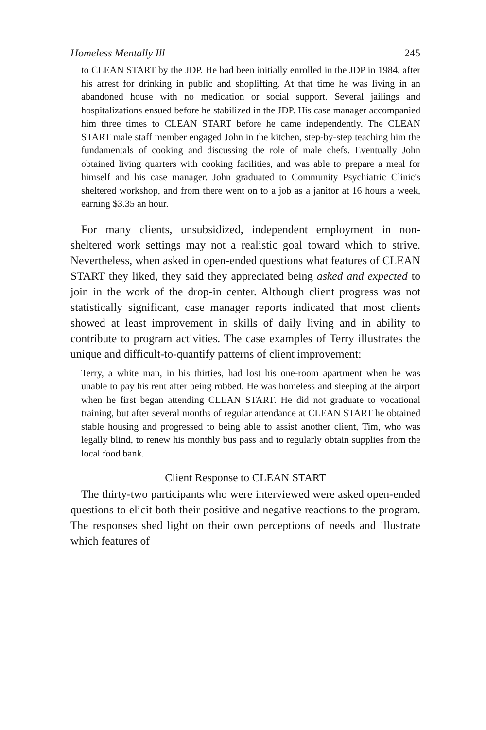Homeless Mentally Ill 245
to CLEAN START by the JDP. He had been initially enrolled in the JDP in 1984, after his arrest for drinking in public and shoplifting. At that time he was living in an abandoned house with no medication or social support. Several jailings and hospitalizations ensued before he stabilized in the JDP. His case manager accompanied him three times to CLEAN START before he came independently. The CLEAN START male staff member engaged John in the kitchen, step-by-step teaching him the fundamentals of cooking and discussing the role of male chefs. Eventually John obtained living quarters with cooking facilities, and was able to prepare a meal for himself and his case manager. John graduated to Community Psychiatric Clinic's sheltered workshop, and from there went on to a job as a janitor at 16 hours a week, earning $3.35 an hour.
For many clients, unsubsidized, independent employment in non-sheltered work settings may not a realistic goal toward which to strive. Nevertheless, when asked in open-ended questions what features of CLEAN START they liked, they said they appreciated being asked and expected to join in the work of the drop-in center. Although client progress was not statistically significant, case manager reports indicated that most clients showed at least improvement in skills of daily living and in ability to contribute to program activities. The case examples of Terry illustrates the unique and difficult-to-quantify patterns of client improvement:
Terry, a white man, in his thirties, had lost his one-room apartment when he was unable to pay his rent after being robbed. He was homeless and sleeping at the airport when he first began attending CLEAN START. He did not graduate to vocational training, but after several months of regular attendance at CLEAN START he obtained stable housing and progressed to being able to assist another client, Tim, who was legally blind, to renew his monthly bus pass and to regularly obtain supplies from the local food bank.
Client Response to CLEAN START
The thirty-two participants who were interviewed were asked open-ended questions to elicit both their positive and negative reactions to the program. The responses shed light on their own perceptions of needs and illustrate which features of